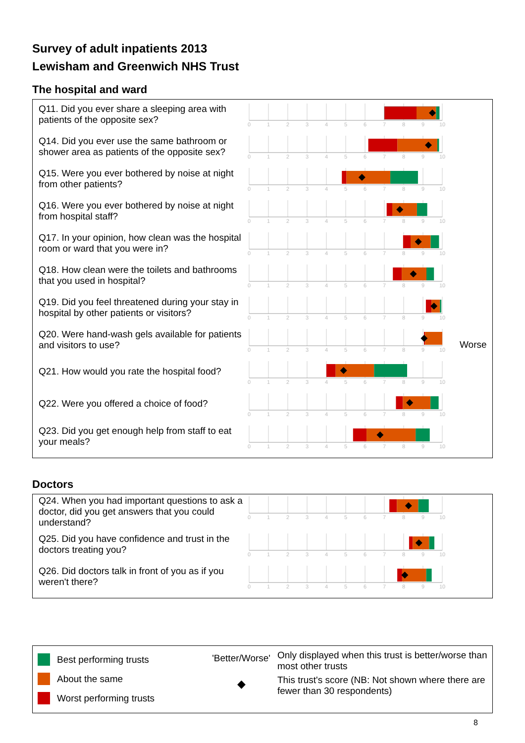Survey of adult inpatients 2013
Lewisham and Greenwich NHS Trust
The hospital and ward
Q11. Did you ever share a sleeping area with patients of the opposite sex?
0
1
2
3
4
5
6
7
8
9
10
Q14. Did you ever use the same bathroom or shower area as patients of the opposite sex?
0
1
2
3
4
5
6
7
8
9
10
Q15. Were you ever bothered by noise at night from other patients?
0
1
2
3
4
5
6
7
8
9
10
Q16. Were you ever bothered by noise at night from hospital staff?
0
1
2
3
4
5
6
7
8
9
10
Q17. In your opinion, how clean was the hospital room or ward that you were in?
0
1
2
3
4
5
6
7
8
9
10
Q18. How clean were the toilets and bathrooms that you used in hospital?
0
1
2
3
4
5
6
7
8
9
10
Q19. Did you feel threatened during your stay in hospital by other patients or visitors?
0
1
2
3
4
5
6
7
8
9
10
Q20. Were hand-wash gels available for patients and visitors to use?
0
1
2
3
4
5
6
7
8
9
10
Worse
Q21. How would you rate the hospital food?
0
1
2
3
4
5
6
7
8
9
10
Q22. Were you offered a choice of food?
0
1
2
3
4
5
6
7
8
9
10
Q23. Did you get enough help from staff to eat your meals?
0
1
2
3
4
5
6
7
8
9
10
Doctors
Q24. When you had important questions to ask a doctor, did you get answers that you could understand?
0
1
2
3
4
5
6
7
8
9
10
Q25. Did you have confidence and trust in the doctors treating you?
0
1
2
3
4
5
6
7
8
9
10
Q26. Did doctors talk in front of you as if you weren't there?
0
1
2
3
4
5
6
7
8
9
10
Best performing trusts
About the same
Worst performing trusts
'Better/Worse'
◆
Only displayed when this trust is better/worse than most other trusts
This trust's score (NB: Not shown where there are fewer than 30 respondents)
8